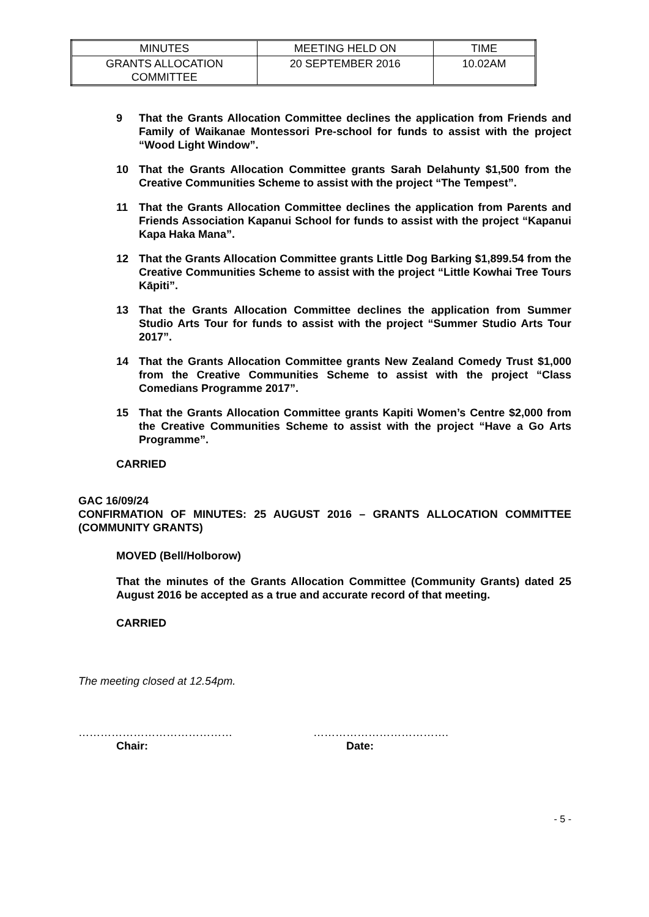| MINUTES | MEETING HELD ON | TIME |
| GRANTS ALLOCATION COMMITTEE | 20 SEPTEMBER 2016 | 10.02AM |
9 That the Grants Allocation Committee declines the application from Friends and Family of Waikanae Montessori Pre-school for funds to assist with the project “Wood Light Window”.
10 That the Grants Allocation Committee grants Sarah Delahunty $1,500 from the Creative Communities Scheme to assist with the project “The Tempest”.
11 That the Grants Allocation Committee declines the application from Parents and Friends Association Kapanui School for funds to assist with the project “Kapanui Kapa Haka Mana”.
12 That the Grants Allocation Committee grants Little Dog Barking $1,899.54 from the Creative Communities Scheme to assist with the project “Little Kowhai Tree Tours Kāpiti”.
13 That the Grants Allocation Committee declines the application from Summer Studio Arts Tour for funds to assist with the project “Summer Studio Arts Tour 2017”.
14 That the Grants Allocation Committee grants New Zealand Comedy Trust $1,000 from the Creative Communities Scheme to assist with the project “Class Comedians Programme 2017”.
15 That the Grants Allocation Committee grants Kapiti Women’s Centre $2,000 from the Creative Communities Scheme to assist with the project “Have a Go Arts Programme”.
CARRIED
GAC 16/09/24
CONFIRMATION OF MINUTES: 25 AUGUST 2016 – GRANTS ALLOCATION COMMITTEE (COMMUNITY GRANTS)
MOVED (Bell/Holborow)
That the minutes of the Grants Allocation Committee (Community Grants) dated 25 August 2016 be accepted as a true and accurate record of that meeting.
CARRIED
The meeting closed at 12.54pm.
……………………………………
Chair:
……………………………….
Date:
- 5 -